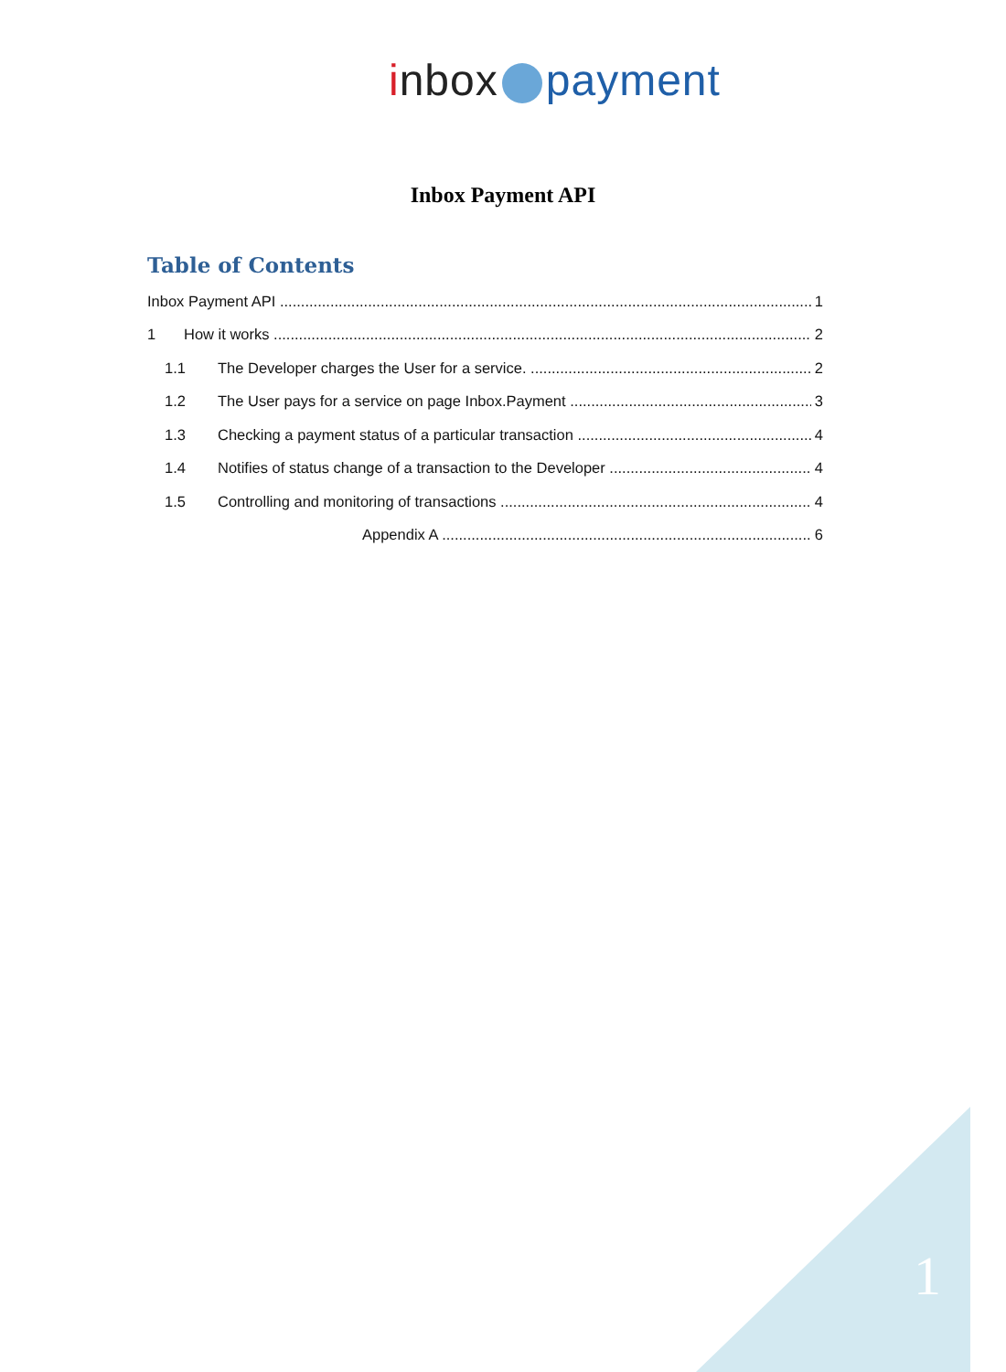inbox payment
Inbox Payment API
Table of Contents
Inbox Payment API 1
1 How it works 2
1.1 The Developer charges the User for a service. 2
1.2 The User pays for a service on page Inbox.Payment 3
1.3 Checking a payment status of a particular transaction 4
1.4 Notifies of status change of a transaction to the Developer 4
1.5 Controlling and monitoring of transactions 4
Appendix A 6
1